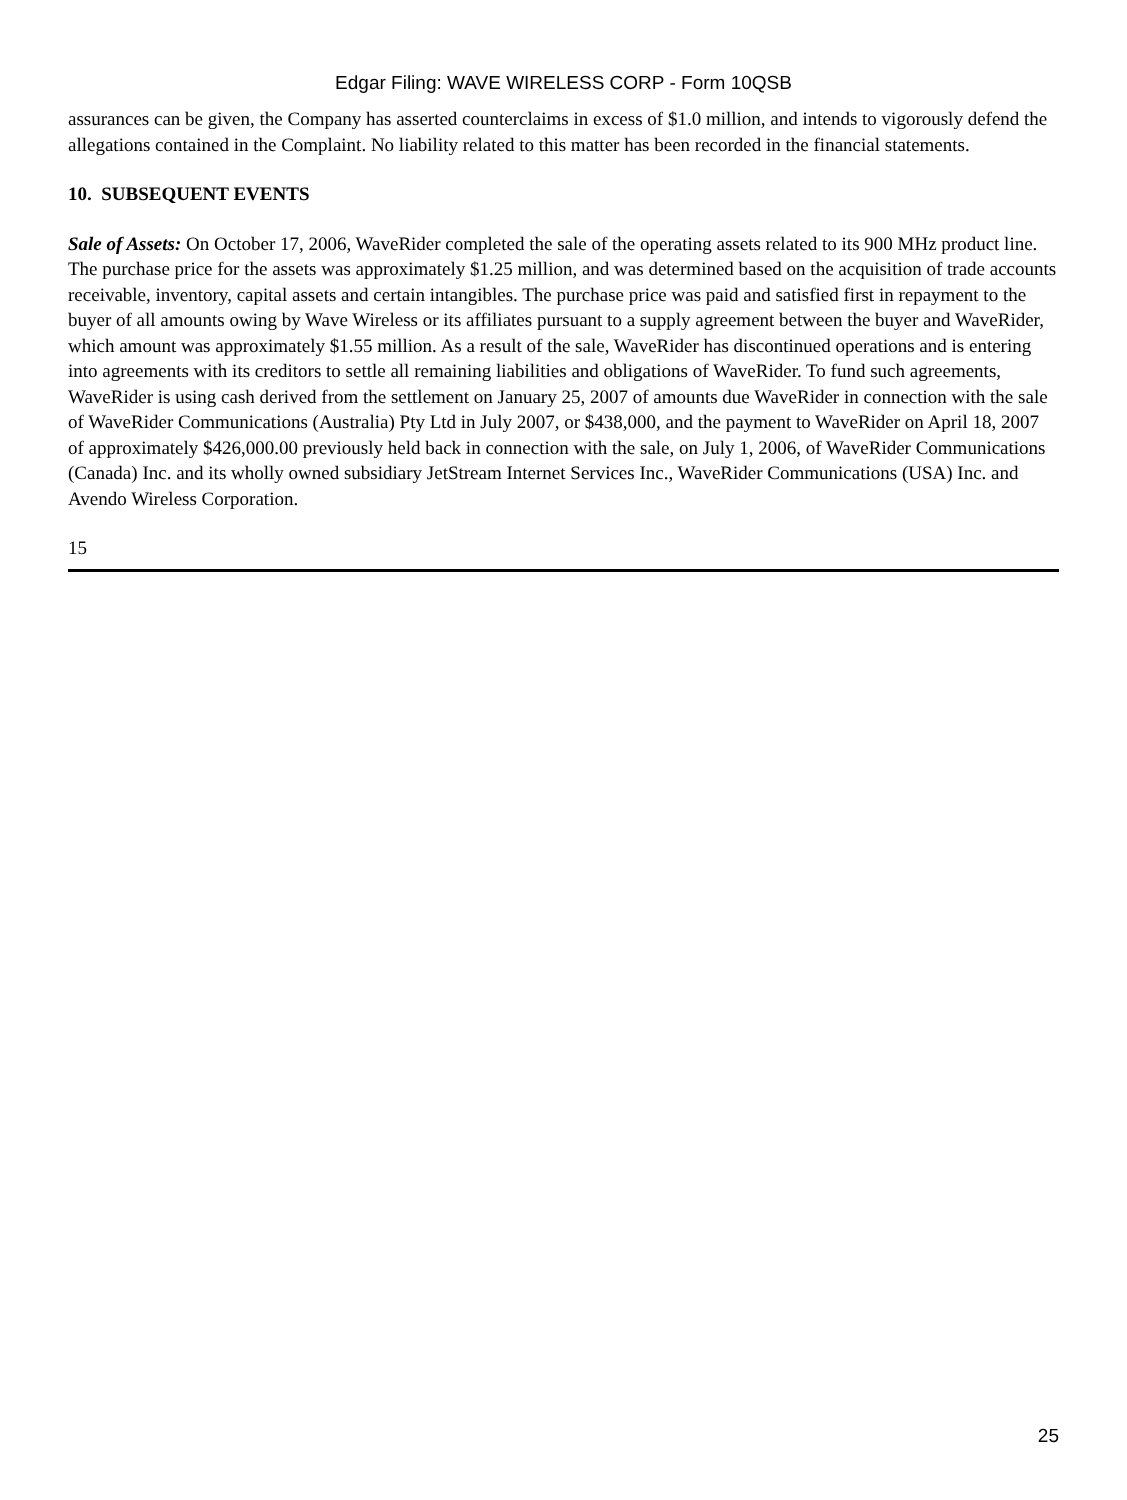Edgar Filing: WAVE WIRELESS CORP - Form 10QSB
assurances can be given, the Company has asserted counterclaims in excess of $1.0 million, and intends to vigorously defend the allegations contained in the Complaint. No liability related to this matter has been recorded in the financial statements.
10. SUBSEQUENT EVENTS
Sale of Assets: On October 17, 2006, WaveRider completed the sale of the operating assets related to its 900 MHz product line. The purchase price for the assets was approximately $1.25 million, and was determined based on the acquisition of trade accounts receivable, inventory, capital assets and certain intangibles. The purchase price was paid and satisfied first in repayment to the buyer of all amounts owing by Wave Wireless or its affiliates pursuant to a supply agreement between the buyer and WaveRider, which amount was approximately $1.55 million. As a result of the sale, WaveRider has discontinued operations and is entering into agreements with its creditors to settle all remaining liabilities and obligations of WaveRider. To fund such agreements, WaveRider is using cash derived from the settlement on January 25, 2007 of amounts due WaveRider in connection with the sale of WaveRider Communications (Australia) Pty Ltd in July 2007, or $438,000, and the payment to WaveRider on April 18, 2007 of approximately $426,000.00 previously held back in connection with the sale, on July 1, 2006, of WaveRider Communications (Canada) Inc. and its wholly owned subsidiary JetStream Internet Services Inc., WaveRider Communications (USA) Inc. and Avendo Wireless Corporation.
15
25